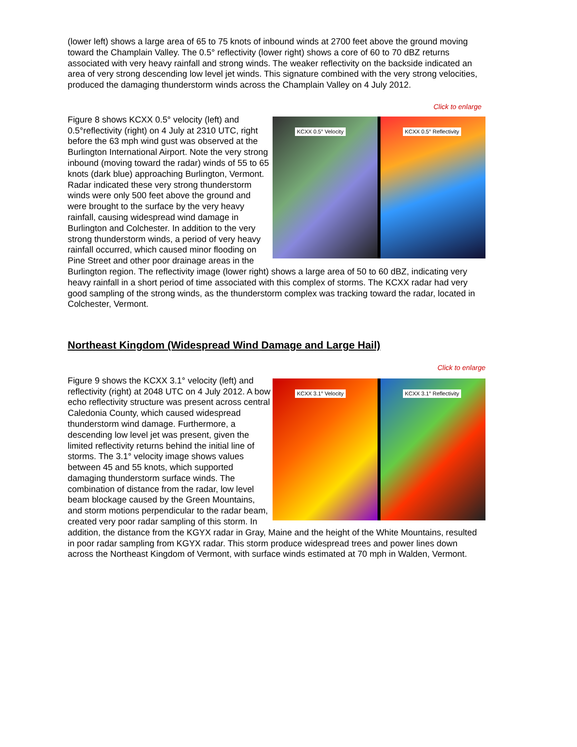(lower left) shows a large area of 65 to 75 knots of inbound winds at 2700 feet above the ground moving toward the Champlain Valley. The 0.5° reflectivity (lower right) shows a core of 60 to 70 dBZ returns associated with very heavy rainfall and strong winds. The weaker reflectivity on the backside indicated an area of very strong descending low level jet winds. This signature combined with the very strong velocities, produced the damaging thunderstorm winds across the Champlain Valley on 4 July 2012.
Click to enlarge
KCXX 0.5° Velocity
KCXX 0.5° Reflectivity
Figure 8 shows KCXX 0.5° velocity (left) and 0.5°reflectivity (right) on 4 July at 2310 UTC, right before the 63 mph wind gust was observed at the Burlington International Airport. Note the very strong inbound (moving toward the radar) winds of 55 to 65 knots (dark blue) approaching Burlington, Vermont. Radar indicated these very strong thunderstorm winds were only 500 feet above the ground and were brought to the surface by the very heavy rainfall, causing widespread wind damage in Burlington and Colchester. In addition to the very strong thunderstorm winds, a period of very heavy rainfall occurred, which caused minor flooding on Pine Street and other poor drainage areas in the Burlington region. The reflectivity image (lower right) shows a large area of 50 to 60 dBZ, indicating very heavy rainfall in a short period of time associated with this complex of storms. The KCXX radar had very good sampling of the strong winds, as the thunderstorm complex was tracking toward the radar, located in Colchester, Vermont.
Northeast Kingdom (Widespread Wind Damage and Large Hail)
Click to enlarge
KCXX 3.1° Velocity
KCXX 3.1° Reflectivity
Figure 9 shows the KCXX 3.1° velocity (left) and reflectivity (right) at 2048 UTC on 4 July 2012. A bow echo reflectivity structure was present across central Caledonia County, which caused widespread thunderstorm wind damage. Furthermore, a descending low level jet was present, given the limited reflectivity returns behind the initial line of storms. The 3.1° velocity image shows values between 45 and 55 knots, which supported damaging thunderstorm surface winds. The combination of distance from the radar, low level beam blockage caused by the Green Mountains, and storm motions perpendicular to the radar beam, created very poor radar sampling of this storm. In addition, the distance from the KGYX radar in Gray, Maine and the height of the White Mountains, resulted in poor radar sampling from KGYX radar. This storm produce widespread trees and power lines down across the Northeast Kingdom of Vermont, with surface winds estimated at 70 mph in Walden, Vermont.